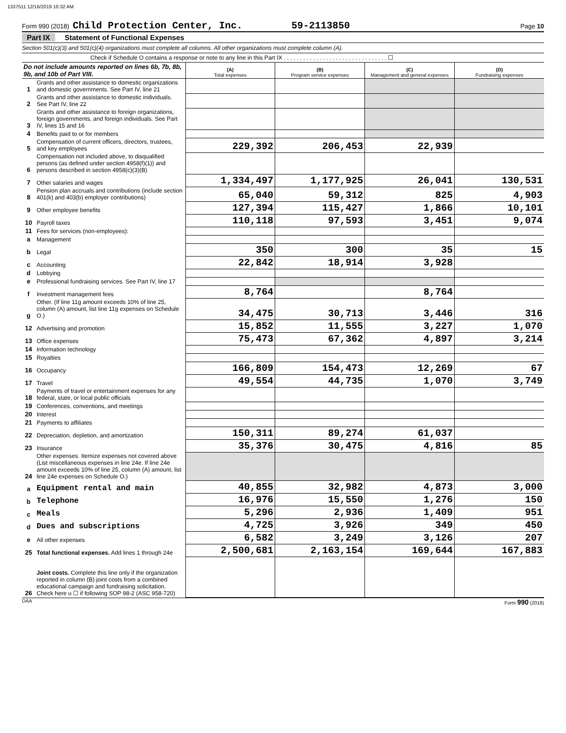1337511 12/16/2019 10:32 AM
Form 990 (2018) Child Protection Center, Inc. 59-2113850 Page 10
Part IX Statement of Functional Expenses
Section 501(c)(3) and 501(c)(4) organizations must complete all columns. All other organizations must complete column (A).
Check if Schedule O contains a response or note to any line in this Part IX . . . . . . . . . . . . . . . . . . . . . . . . . . . . . . . . ☐
| Do not include amounts reported on lines 6b, 7b, 8b, 9b, and 10b of Part VIII. | | (A) Total expenses | (B) Program service expenses | (C) Management and general expenses | (D) Fundraising expenses |
| --- | --- | --- | --- | --- | --- |
| 1 | Grants and other assistance to domestic organizations and domestic governments. See Part IV, line 21 | | | | |
| 2 | Grants and other assistance to domestic individuals. See Part IV, line 22 | | | | |
| 3 | Grants and other assistance to foreign organizations, foreign governments, and foreign individuals. See Part IV, lines 15 and 16 | | | | |
| 4 | Benefits paid to or for members | | | | |
| 5 | Compensation of current officers, directors, trustees, and key employees | 229,392 | 206,453 | 22,939 | |
| 6 | Compensation not included above, to disqualified persons (as defined under section 4958(f)(1)) and persons described in section 4958(c)(3)(B) | | | | |
| 7 | Other salaries and wages | 1,334,497 | 1,177,925 | 26,041 | 130,531 |
| 8 | Pension plan accruals and contributions (include section 401(k) and 403(b) employer contributions) | 65,040 | 59,312 | 825 | 4,903 |
| 9 | Other employee benefits | 127,394 | 115,427 | 1,866 | 10,101 |
| 10 | Payroll taxes | 110,118 | 97,593 | 3,451 | 9,074 |
| 11 | Fees for services (non-employees): | | | | |
| a | Management | | | | |
| b | Legal | 350 | 300 | 35 | 15 |
| c | Accounting | 22,842 | 18,914 | 3,928 | |
| d | Lobbying | | | | |
| e | Professional fundraising services. See Part IV, line 17 | | | | |
| f | Investment management fees | 8,764 | | 8,764 | |
| g | Other. (If line 11g amount exceeds 10% of line 25, column (A) amount, list line 11g expenses on Schedule O.) | 34,475 | 30,713 | 3,446 | 316 |
| 12 | Advertising and promotion | 15,852 | 11,555 | 3,227 | 1,070 |
| 13 | Office expenses | 75,473 | 67,362 | 4,897 | 3,214 |
| 14 | Information technology | | | | |
| 15 | Royalties | | | | |
| 16 | Occupancy | 166,809 | 154,473 | 12,269 | 67 |
| 17 | Travel | 49,554 | 44,735 | 1,070 | 3,749 |
| 18 | Payments of travel or entertainment expenses for any federal, state, or local public officials | | | | |
| 19 | Conferences, conventions, and meetings | | | | |
| 20 | Interest | | | | |
| 21 | Payments to affiliates | | | | |
| 22 | Depreciation, depletion, and amortization | 150,311 | 89,274 | 61,037 | |
| 23 | Insurance | 35,376 | 30,475 | 4,816 | 85 |
| 24 | Other expenses. Itemize expenses not covered above (List miscellaneous expenses in line 24e. If line 24e amount exceeds 10% of line 25, column (A) amount, list line 24e expenses on Schedule O.) | | | | |
| a | Equipment rental and main | 40,855 | 32,982 | 4,873 | 3,000 |
| b | Telephone | 16,976 | 15,550 | 1,276 | 150 |
| c | Meals | 5,296 | 2,936 | 1,409 | 951 |
| d | Dues and subscriptions | 4,725 | 3,926 | 349 | 450 |
| e | All other expenses | 6,582 | 3,249 | 3,126 | 207 |
| 25 | Total functional expenses. Add lines 1 through 24e | 2,500,681 | 2,163,154 | 169,644 | 167,883 |
| 26 | Joint costs. Complete this line only if the organization reported in column (B) joint costs from a combined educational campaign and fundraising solicitation. Check here u ☐ if following SOP 98-2 (ASC 958-720) | | | | |
DAA Form 990 (2018)